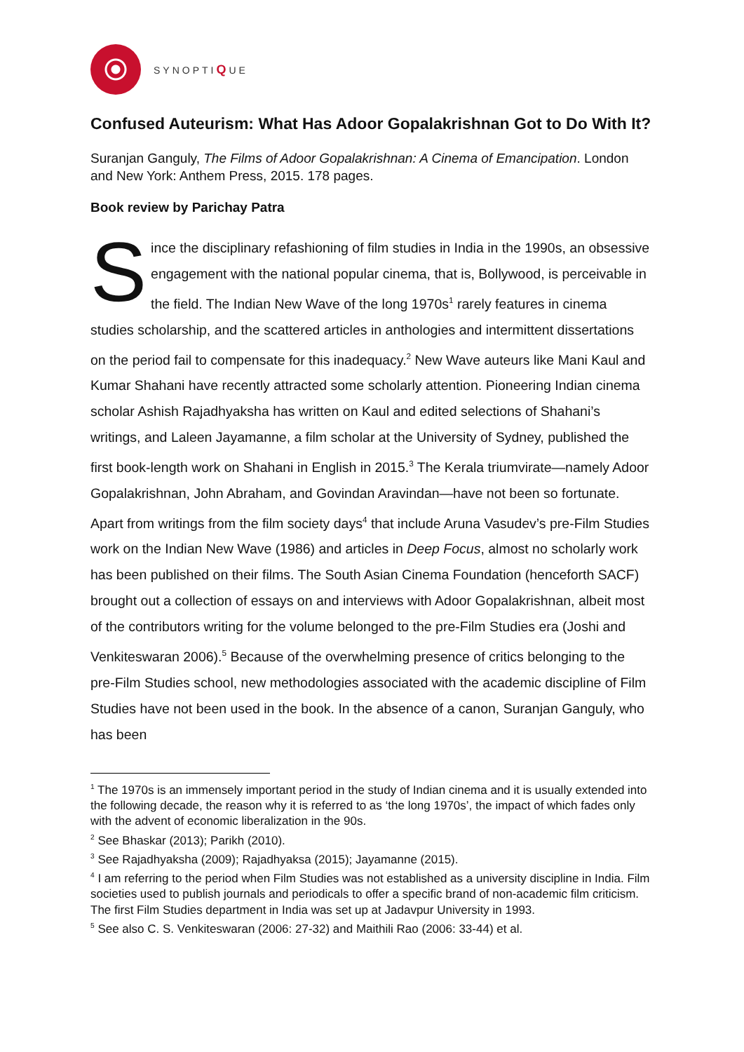SYNOPTIQUE
Confused Auteurism: What Has Adoor Gopalakrishnan Got to Do With It?
Suranjan Ganguly, The Films of Adoor Gopalakrishnan: A Cinema of Emancipation. London and New York: Anthem Press, 2015. 178 pages.
Book review by Parichay Patra
Since the disciplinary refashioning of film studies in India in the 1990s, an obsessive engagement with the national popular cinema, that is, Bollywood, is perceivable in the field. The Indian New Wave of the long 1970s<sup>1</sup> rarely features in cinema studies scholarship, and the scattered articles in anthologies and intermittent dissertations on the period fail to compensate for this inadequacy.<sup>2</sup> New Wave auteurs like Mani Kaul and Kumar Shahani have recently attracted some scholarly attention. Pioneering Indian cinema scholar Ashish Rajadhyaksha has written on Kaul and edited selections of Shahani’s writings, and Laleen Jayamanne, a film scholar at the University of Sydney, published the first book-length work on Shahani in English in 2015.<sup>3</sup> The Kerala triumvirate—namely Adoor Gopalakrishnan, John Abraham, and Govindan Aravindan—have not been so fortunate. Apart from writings from the film society days<sup>4</sup> that include Aruna Vasudev’s pre-Film Studies work on the Indian New Wave (1986) and articles in Deep Focus, almost no scholarly work has been published on their films. The South Asian Cinema Foundation (henceforth SACF) brought out a collection of essays on and interviews with Adoor Gopalakrishnan, albeit most of the contributors writing for the volume belonged to the pre-Film Studies era (Joshi and Venkiteswaran 2006).<sup>5</sup> Because of the overwhelming presence of critics belonging to the pre-Film Studies school, new methodologies associated with the academic discipline of Film Studies have not been used in the book. In the absence of a canon, Suranjan Ganguly, who has been
<sup>1</sup> The 1970s is an immensely important period in the study of Indian cinema and it is usually extended into the following decade, the reason why it is referred to as ‘the long 1970s’, the impact of which fades only with the advent of economic liberalization in the 90s.
<sup>2</sup> See Bhaskar (2013); Parikh (2010).
<sup>3</sup> See Rajadhyaksha (2009); Rajadhyaksa (2015); Jayamanne (2015).
<sup>4</sup> I am referring to the period when Film Studies was not established as a university discipline in India. Film societies used to publish journals and periodicals to offer a specific brand of non-academic film criticism. The first Film Studies department in India was set up at Jadavpur University in 1993.
<sup>5</sup> See also C. S. Venkiteswaran (2006: 27-32) and Maithili Rao (2006: 33-44) et al.